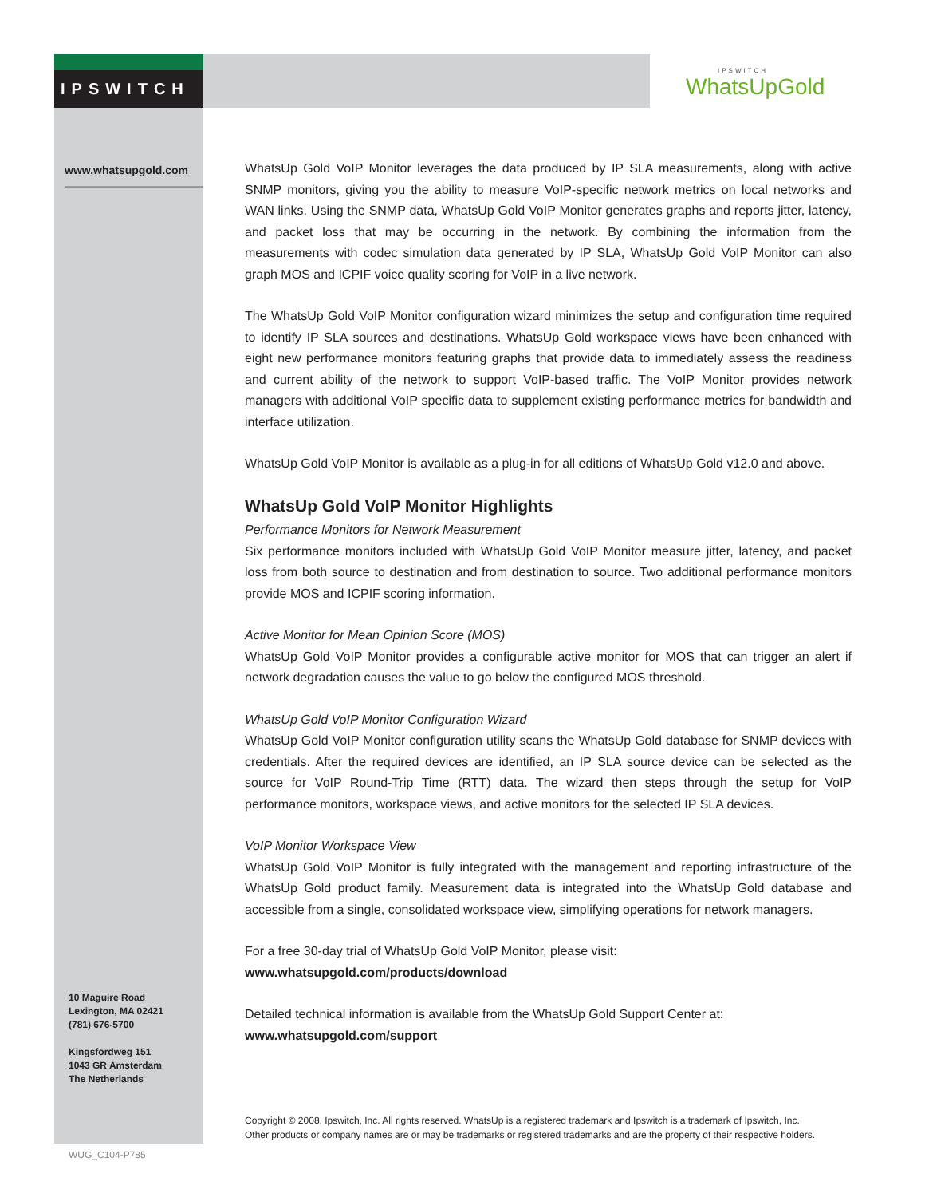IPSWITCH IPSWITCH
WhatsUpGold
www.whatsupgold.com
WhatsUp Gold VoIP Monitor leverages the data produced by IP SLA measurements, along with active SNMP monitors, giving you the ability to measure VoIP-specific network metrics on local networks and WAN links. Using the SNMP data, WhatsUp Gold VoIP Monitor generates graphs and reports jitter, latency, and packet loss that may be occurring in the network. By combining the information from the measurements with codec simulation data generated by IP SLA, WhatsUp Gold VoIP Monitor can also graph MOS and ICPIF voice quality scoring for VoIP in a live network.
The WhatsUp Gold VoIP Monitor configuration wizard minimizes the setup and configuration time required to identify IP SLA sources and destinations. WhatsUp Gold workspace views have been enhanced with eight new performance monitors featuring graphs that provide data to immediately assess the readiness and current ability of the network to support VoIP-based traffic. The VoIP Monitor provides network managers with additional VoIP specific data to supplement existing performance metrics for bandwidth and interface utilization.
WhatsUp Gold VoIP Monitor is available as a plug-in for all editions of WhatsUp Gold v12.0 and above.
WhatsUp Gold VoIP Monitor Highlights
Performance Monitors for Network Measurement
Six performance monitors included with WhatsUp Gold VoIP Monitor measure jitter, latency, and packet loss from both source to destination and from destination to source. Two additional performance monitors provide MOS and ICPIF scoring information.
Active Monitor for Mean Opinion Score (MOS)
WhatsUp Gold VoIP Monitor provides a configurable active monitor for MOS that can trigger an alert if network degradation causes the value to go below the configured MOS threshold.
WhatsUp Gold VoIP Monitor Configuration Wizard
WhatsUp Gold VoIP Monitor configuration utility scans the WhatsUp Gold database for SNMP devices with credentials. After the required devices are identified, an IP SLA source device can be selected as the source for VoIP Round-Trip Time (RTT) data. The wizard then steps through the setup for VoIP performance monitors, workspace views, and active monitors for the selected IP SLA devices.
VoIP Monitor Workspace View
WhatsUp Gold VoIP Monitor is fully integrated with the management and reporting infrastructure of the WhatsUp Gold product family. Measurement data is integrated into the WhatsUp Gold database and accessible from a single, consolidated workspace view, simplifying operations for network managers.
For a free 30-day trial of WhatsUp Gold VoIP Monitor, please visit:
www.whatsupgold.com/products/download
Detailed technical information is available from the WhatsUp Gold Support Center at:
www.whatsupgold.com/support
10 Maguire Road
Lexington, MA 02421
(781) 676-5700
Kingsfordweg 151
1043 GR Amsterdam
The Netherlands
Copyright © 2008, Ipswitch, Inc. All rights reserved. WhatsUp is a registered trademark and Ipswitch is a trademark of Ipswitch, Inc.
Other products or company names are or may be trademarks or registered trademarks and are the property of their respective holders.
WUG_C104-P785